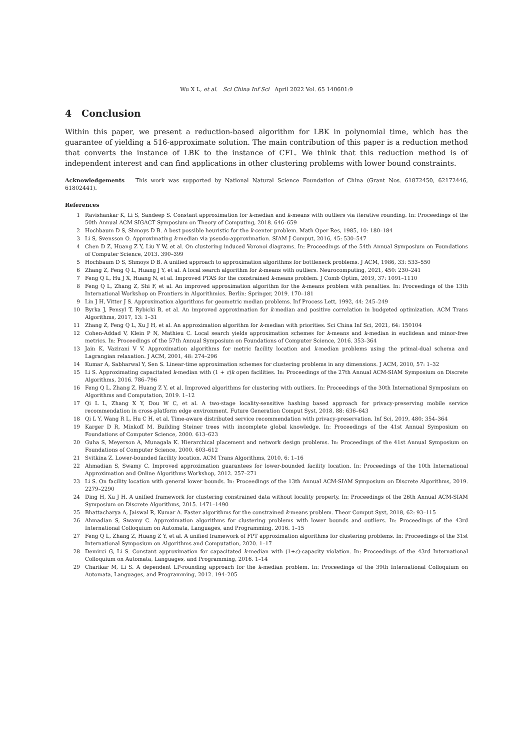Wu X L, et al. Sci China Inf Sci April 2022 Vol. 65 140601:9
4 Conclusion
Within this paper, we present a reduction-based algorithm for LBK in polynomial time, which has the guarantee of yielding a 516-approximate solution. The main contribution of this paper is a reduction method that converts the instance of LBK to the instance of CFL. We think that this reduction method is of independent interest and can find applications in other clustering problems with lower bound constraints.
Acknowledgements This work was supported by National Natural Science Foundation of China (Grant Nos. 61872450, 62172446, 61802441).
References
1 Ravishankar K, Li S, Sandeep S. Constant approximation for k-median and k-means with outliers via iterative rounding. In: Proceedings of the 50th Annual ACM SIGACT Symposium on Theory of Computing, 2018. 646–659
2 Hochbaum D S, Shmoys D B. A best possible heuristic for the k-center problem. Math Oper Res, 1985, 10: 180–184
3 Li S, Svensson O. Approximating k-median via pseudo-approximation. SIAM J Comput, 2016, 45: 530–547
4 Chen D Z, Huang Z Y, Liu Y W, et al. On clustering induced Voronoi diagrams. In: Proceedings of the 54th Annual Symposium on Foundations of Computer Science, 2013. 390–399
5 Hochbaum D S, Shmoys D B. A unified approach to approximation algorithms for bottleneck problems. J ACM, 1986, 33: 533–550
6 Zhang Z, Feng Q L, Huang J Y, et al. A local search algorithm for k-means with outliers. Neurocomputing, 2021, 450: 230–241
7 Feng Q L, Hu J X, Huang N, et al. Improved PTAS for the constrained k-means problem. J Comb Optim, 2019, 37: 1091–1110
8 Feng Q L, Zhang Z, Shi F, et al. An improved approximation algorithm for the k-means problem with penalties. In: Proceedings of the 13th International Workshop on Frontiers in Algorithmics. Berlin: Springer, 2019. 170–181
9 Lin J H, Vitter J S. Approximation algorithms for geometric median problems. Inf Process Lett, 1992, 44: 245–249
10 Byrka J, Pensyl T, Rybicki B, et al. An improved approximation for k-median and positive correlation in budgeted optimization. ACM Trans Algorithms, 2017, 13: 1–31
11 Zhang Z, Feng Q L, Xu J H, et al. An approximation algorithm for k-median with priorities. Sci China Inf Sci, 2021, 64: 150104
12 Cohen-Addad V, Klein P N, Mathieu C. Local search yields approximation schemes for k-means and k-median in euclidean and minor-free metrics. In: Proceedings of the 57th Annual Symposium on Foundations of Computer Science, 2016. 353–364
13 Jain K, Vazirani V V. Approximation algorithms for metric facility location and k-median problems using the primal-dual schema and Lagrangian relaxation. J ACM, 2001, 48: 274–296
14 Kumar A, Sabharwal Y, Sen S. Linear-time approximation schemes for clustering problems in any dimensions. J ACM, 2010, 57: 1–32
15 Li S. Approximating capacitated k-median with (1 + ε)k open facilities. In: Proceedings of the 27th Annual ACM-SIAM Symposium on Discrete Algorithms, 2016. 786–796
16 Feng Q L, Zhang Z, Huang Z Y, et al. Improved algorithms for clustering with outliers. In: Proceedings of the 30th International Symposium on Algorithms and Computation, 2019. 1–12
17 Qi L L, Zhang X Y, Dou W C, et al. A two-stage locality-sensitive hashing based approach for privacy-preserving mobile service recommendation in cross-platform edge environment. Future Generation Comput Syst, 2018, 88: 636–643
18 Qi L Y, Wang R L, Hu C H, et al. Time-aware distributed service recommendation with privacy-preservation. Inf Sci, 2019, 480: 354–364
19 Karger D R, Minkoff M. Building Steiner trees with incomplete global knowledge. In: Proceedings of the 41st Annual Symposium on Foundations of Computer Science, 2000. 613–623
20 Guha S, Meyerson A, Munagala K. Hierarchical placement and network design problems. In: Proceedings of the 41st Annual Symposium on Foundations of Computer Science, 2000. 603–612
21 Svitkina Z. Lower-bounded facility location. ACM Trans Algorithms, 2010, 6: 1–16
22 Ahmadian S, Swamy C. Improved approximation guarantees for lower-bounded facility location. In: Proceedings of the 10th International Approximation and Online Algorithms Workshop, 2012. 257–271
23 Li S. On facility location with general lower bounds. In: Proceedings of the 13th Annual ACM-SIAM Symposium on Discrete Algorithms, 2019. 2279–2290
24 Ding H, Xu J H. A unified framework for clustering constrained data without locality property. In: Proceedings of the 26th Annual ACM-SIAM Symposium on Discrete Algorithms, 2015. 1471–1490
25 Bhattacharya A, Jaiswal R, Kumar A. Faster algorithms for the constrained k-means problem. Theor Comput Syst, 2018, 62: 93–115
26 Ahmadian S, Swamy C. Approximation algorithms for clustering problems with lower bounds and outliers. In: Proceedings of the 43rd International Colloquium on Automata, Languages, and Programming, 2016. 1–15
27 Feng Q L, Zhang Z, Huang Z Y, et al. A unified framework of FPT approximation algorithms for clustering problems. In: Proceedings of the 31st International Symposium on Algorithms and Computation, 2020. 1–17
28 Demirci G, Li S. Constant approximation for capacitated k-median with (1+ε)-capacity violation. In: Proceedings of the 43rd International Colloquium on Automata, Languages, and Programming, 2016. 1–14
29 Charikar M, Li S. A dependent LP-rounding approach for the k-median problem. In: Proceedings of the 39th International Colloquium on Automata, Languages, and Programming, 2012. 194–205